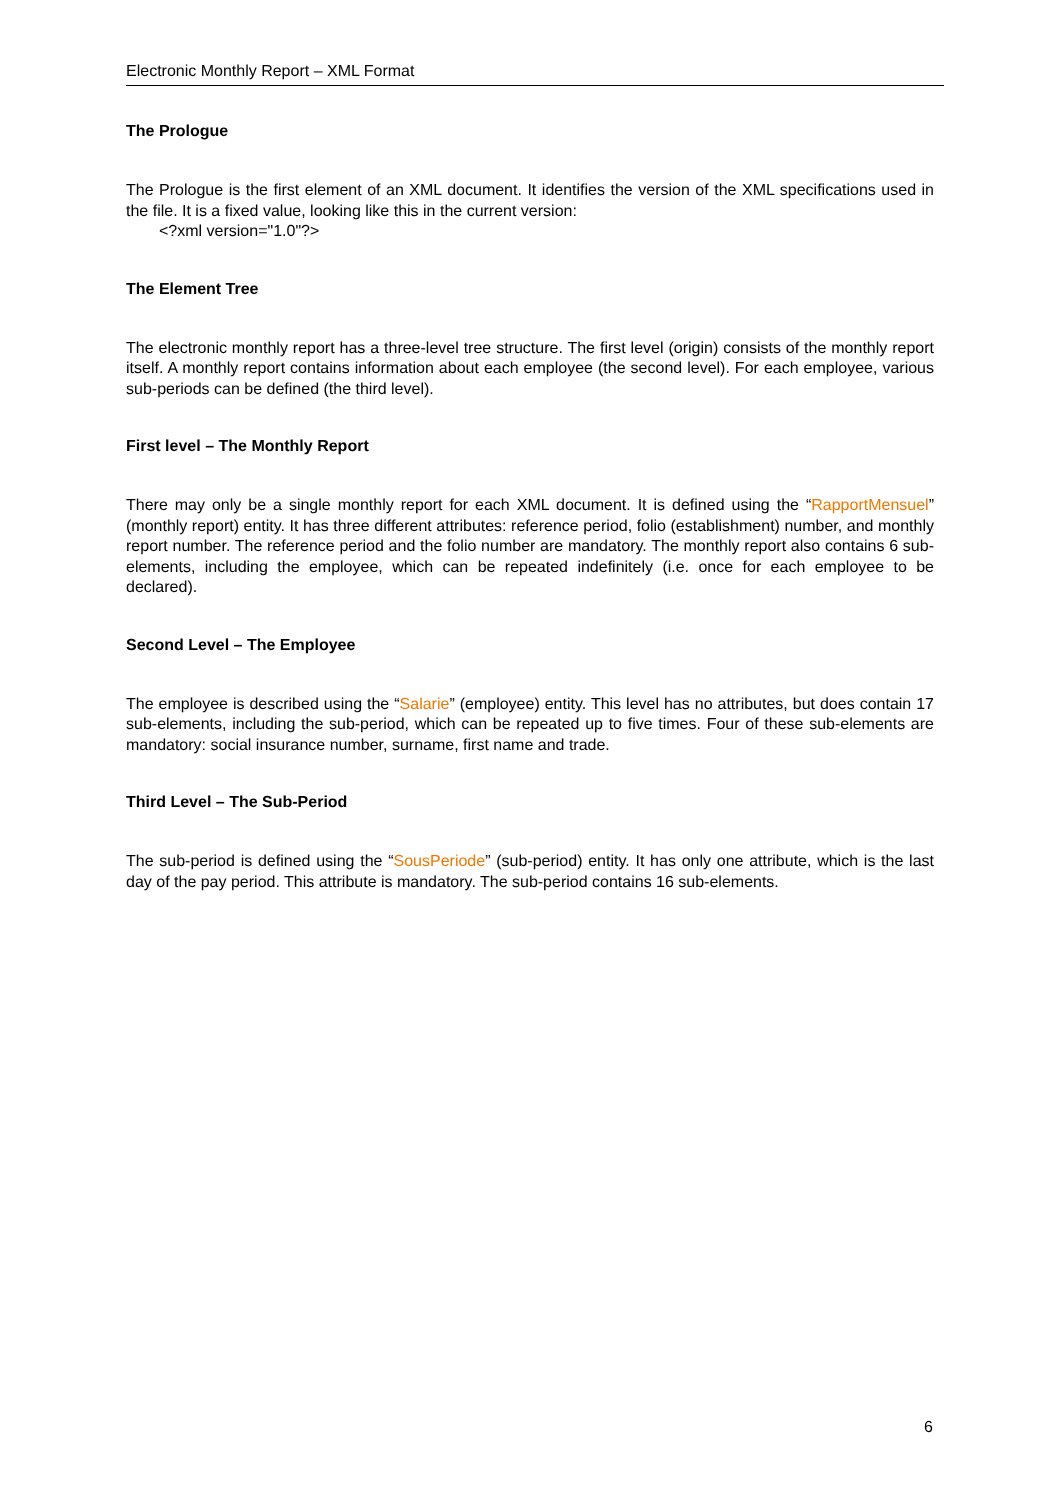Electronic Monthly Report – XML Format
The Prologue
The Prologue is the first element of an XML document. It identifies the version of the XML specifications used in the file. It is a fixed value, looking like this in the current version:
<?xml version="1.0"?>
The Element Tree
The electronic monthly report has a three-level tree structure. The first level (origin) consists of the monthly report itself. A monthly report contains information about each employee (the second level). For each employee, various sub-periods can be defined (the third level).
First level – The Monthly Report
There may only be a single monthly report for each XML document. It is defined using the “RapportMensuel” (monthly report) entity. It has three different attributes: reference period, folio (establishment) number, and monthly report number. The reference period and the folio number are mandatory. The monthly report also contains 6 sub-elements, including the employee, which can be repeated indefinitely (i.e. once for each employee to be declared).
Second Level – The Employee
The employee is described using the “Salarie” (employee) entity. This level has no attributes, but does contain 17 sub-elements, including the sub-period, which can be repeated up to five times. Four of these sub-elements are mandatory: social insurance number, surname, first name and trade.
Third Level – The Sub-Period
The sub-period is defined using the “SousPeriode” (sub-period) entity. It has only one attribute, which is the last day of the pay period. This attribute is mandatory. The sub-period contains 16 sub-elements.
6